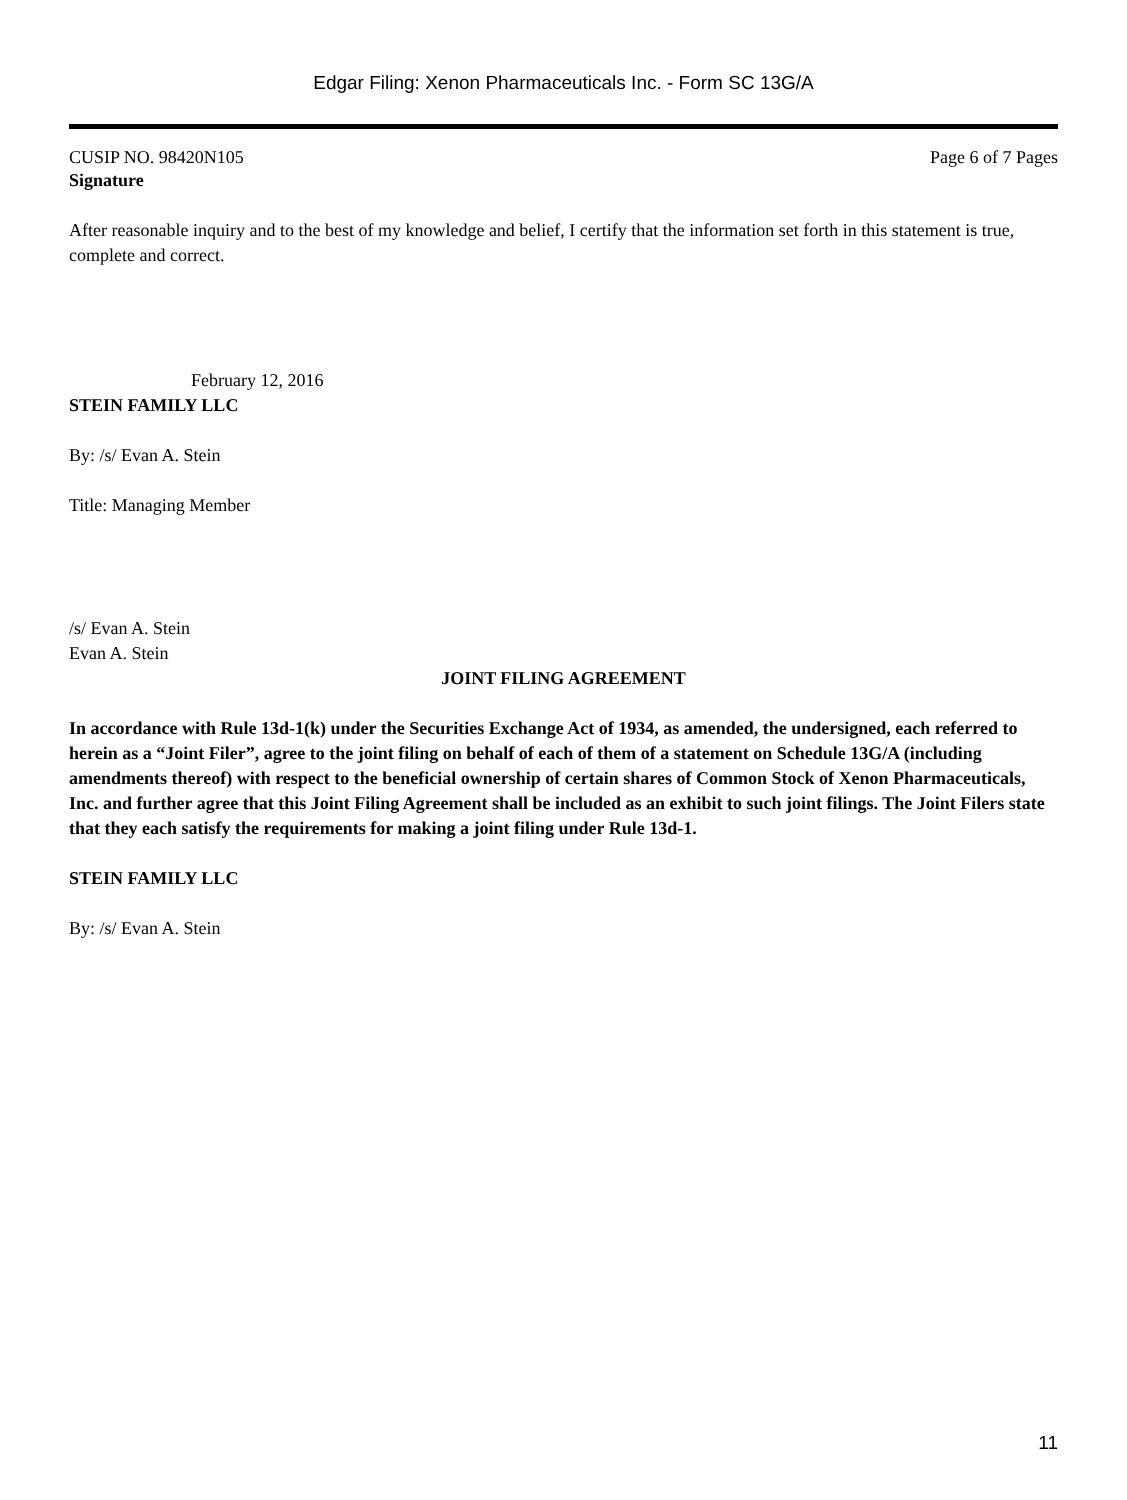Edgar Filing: Xenon Pharmaceuticals Inc. - Form SC 13G/A
CUSIP NO. 98420N105 Page 6 of 7 Pages
Signature
After reasonable inquiry and to the best of my knowledge and belief, I certify that the information set forth in this statement is true, complete and correct.
February 12, 2016
STEIN FAMILY LLC
By: /s/ Evan A. Stein
Title: Managing Member
/s/ Evan A. Stein
Evan A. Stein
JOINT FILING AGREEMENT
In accordance with Rule 13d-1(k) under the Securities Exchange Act of 1934, as amended, the undersigned, each referred to herein as a “Joint Filer”, agree to the joint filing on behalf of each of them of a statement on Schedule 13G/A (including amendments thereof) with respect to the beneficial ownership of certain shares of Common Stock of Xenon Pharmaceuticals, Inc. and further agree that this Joint Filing Agreement shall be included as an exhibit to such joint filings. The Joint Filers state that they each satisfy the requirements for making a joint filing under Rule 13d-1.
STEIN FAMILY LLC
By: /s/ Evan A. Stein
11